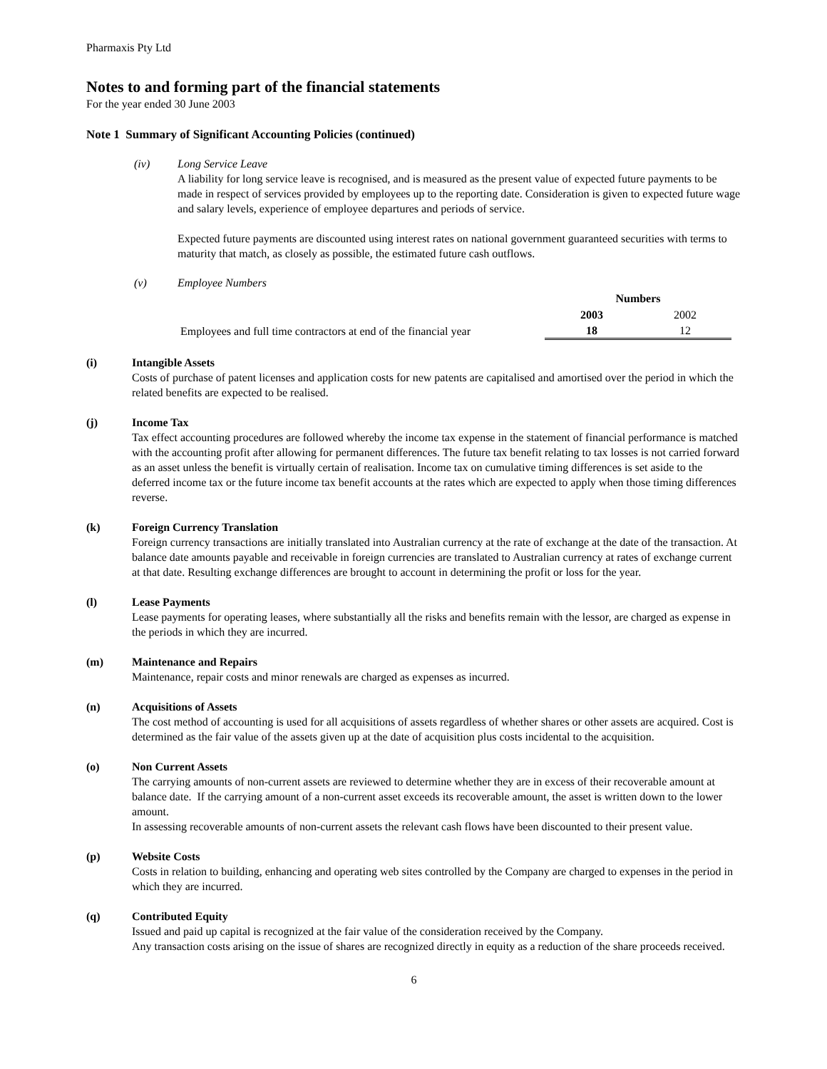Pharmaxis Pty Ltd
Notes to and forming part of the financial statements
For the year ended 30 June 2003
Note 1 Summary of Significant Accounting Policies (continued)
(iv) Long Service Leave
A liability for long service leave is recognised, and is measured as the present value of expected future payments to be made in respect of services provided by employees up to the reporting date. Consideration is given to expected future wage and salary levels, experience of employee departures and periods of service.
Expected future payments are discounted using interest rates on national government guaranteed securities with terms to maturity that match, as closely as possible, the estimated future cash outflows.
(v) Employee Numbers
| | Numbers | |
| | 2003 | 2002 |
| Employees and full time contractors at end of the financial year | 18 | 12 |
(i) Intangible Assets
Costs of purchase of patent licenses and application costs for new patents are capitalised and amortised over the period in which the related benefits are expected to be realised.
(j) Income Tax
Tax effect accounting procedures are followed whereby the income tax expense in the statement of financial performance is matched with the accounting profit after allowing for permanent differences. The future tax benefit relating to tax losses is not carried forward as an asset unless the benefit is virtually certain of realisation. Income tax on cumulative timing differences is set aside to the deferred income tax or the future income tax benefit accounts at the rates which are expected to apply when those timing differences reverse.
(k) Foreign Currency Translation
Foreign currency transactions are initially translated into Australian currency at the rate of exchange at the date of the transaction. At balance date amounts payable and receivable in foreign currencies are translated to Australian currency at rates of exchange current at that date. Resulting exchange differences are brought to account in determining the profit or loss for the year.
(l) Lease Payments
Lease payments for operating leases, where substantially all the risks and benefits remain with the lessor, are charged as expense in the periods in which they are incurred.
(m) Maintenance and Repairs
Maintenance, repair costs and minor renewals are charged as expenses as incurred.
(n) Acquisitions of Assets
The cost method of accounting is used for all acquisitions of assets regardless of whether shares or other assets are acquired. Cost is determined as the fair value of the assets given up at the date of acquisition plus costs incidental to the acquisition.
(o) Non Current Assets
The carrying amounts of non-current assets are reviewed to determine whether they are in excess of their recoverable amount at balance date. If the carrying amount of a non-current asset exceeds its recoverable amount, the asset is written down to the lower amount.
In assessing recoverable amounts of non-current assets the relevant cash flows have been discounted to their present value.
(p) Website Costs
Costs in relation to building, enhancing and operating web sites controlled by the Company are charged to expenses in the period in which they are incurred.
(q) Contributed Equity
Issued and paid up capital is recognized at the fair value of the consideration received by the Company.
Any transaction costs arising on the issue of shares are recognized directly in equity as a reduction of the share proceeds received.
6